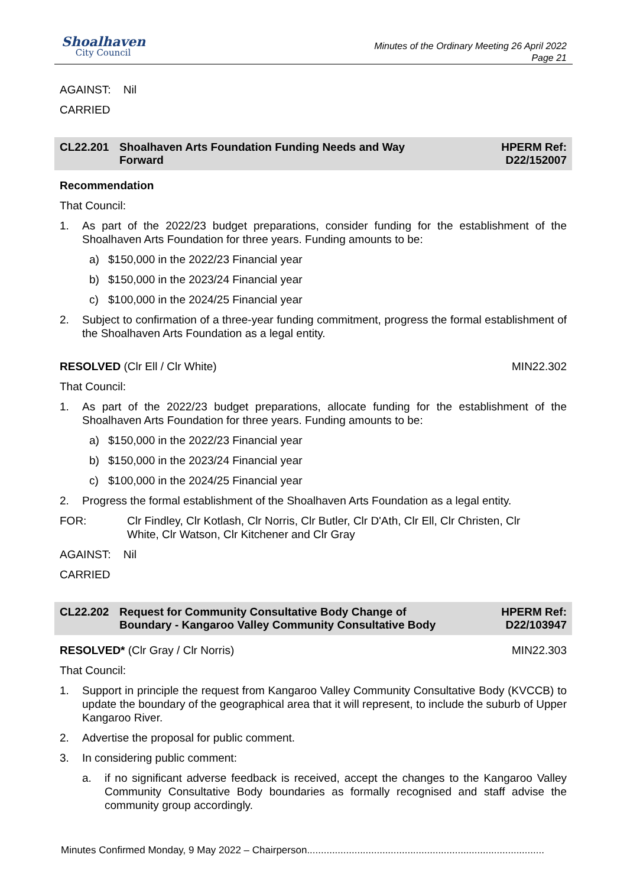Shoalhaven
City Council
Minutes of the Ordinary Meeting 26 April 2022
Page 21
AGAINST: Nil
CARRIED
CL22.201 Shoalhaven Arts Foundation Funding Needs and Way Forward
HPERM Ref:
D22/152007
Recommendation
That Council:
1. As part of the 2022/23 budget preparations, consider funding for the establishment of the Shoalhaven Arts Foundation for three years. Funding amounts to be:
a) $150,000 in the 2022/23 Financial year
b) $150,000 in the 2023/24 Financial year
c) $100,000 in the 2024/25 Financial year
2. Subject to confirmation of a three-year funding commitment, progress the formal establishment of the Shoalhaven Arts Foundation as a legal entity.
RESOLVED (Clr Ell / Clr White) MIN22.302
That Council:
1. As part of the 2022/23 budget preparations, allocate funding for the establishment of the Shoalhaven Arts Foundation for three years. Funding amounts to be:
a) $150,000 in the 2022/23 Financial year
b) $150,000 in the 2023/24 Financial year
c) $100,000 in the 2024/25 Financial year
2. Progress the formal establishment of the Shoalhaven Arts Foundation as a legal entity.
FOR: Clr Findley, Clr Kotlash, Clr Norris, Clr Butler, Clr D'Ath, Clr Ell, Clr Christen, Clr White, Clr Watson, Clr Kitchener and Clr Gray
AGAINST: Nil
CARRIED
CL22.202 Request for Community Consultative Body Change of Boundary - Kangaroo Valley Community Consultative Body
HPERM Ref:
D22/103947
RESOLVED* (Clr Gray / Clr Norris) MIN22.303
That Council:
1. Support in principle the request from Kangaroo Valley Community Consultative Body (KVCCB) to update the boundary of the geographical area that it will represent, to include the suburb of Upper Kangaroo River.
2. Advertise the proposal for public comment.
3. In considering public comment:
a. if no significant adverse feedback is received, accept the changes to the Kangaroo Valley Community Consultative Body boundaries as formally recognised and staff advise the community group accordingly.
Minutes Confirmed Monday, 9 May 2022 – Chairperson.....................................................................................